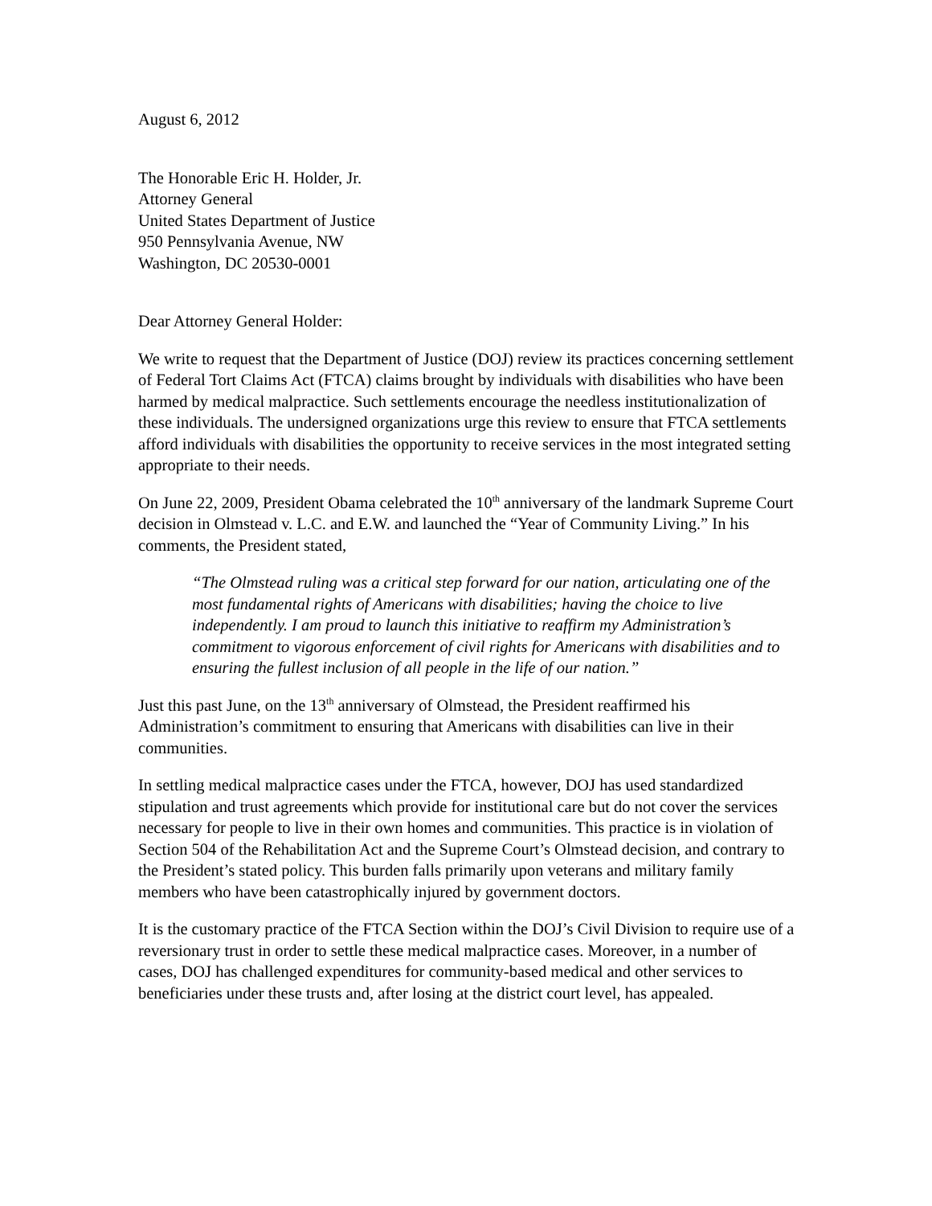August 6, 2012
The Honorable Eric H. Holder, Jr.
Attorney General
United States Department of Justice
950 Pennsylvania Avenue, NW
Washington, DC 20530-0001
Dear Attorney General Holder:
We write to request that the Department of Justice (DOJ) review its practices concerning settlement of Federal Tort Claims Act (FTCA) claims brought by individuals with disabilities who have been harmed by medical malpractice. Such settlements encourage the needless institutionalization of these individuals. The undersigned organizations urge this review to ensure that FTCA settlements afford individuals with disabilities the opportunity to receive services in the most integrated setting appropriate to their needs.
On June 22, 2009, President Obama celebrated the 10<sup>th</sup> anniversary of the landmark Supreme Court decision in Olmstead v. L.C. and E.W. and launched the “Year of Community Living.” In his comments, the President stated,
“The Olmstead ruling was a critical step forward for our nation, articulating one of the most fundamental rights of Americans with disabilities; having the choice to live independently. I am proud to launch this initiative to reaffirm my Administration’s commitment to vigorous enforcement of civil rights for Americans with disabilities and to ensuring the fullest inclusion of all people in the life of our nation.”
Just this past June, on the 13<sup>th</sup> anniversary of Olmstead, the President reaffirmed his Administration’s commitment to ensuring that Americans with disabilities can live in their communities.
In settling medical malpractice cases under the FTCA, however, DOJ has used standardized stipulation and trust agreements which provide for institutional care but do not cover the services necessary for people to live in their own homes and communities. This practice is in violation of Section 504 of the Rehabilitation Act and the Supreme Court’s Olmstead decision, and contrary to the President’s stated policy. This burden falls primarily upon veterans and military family members who have been catastrophically injured by government doctors.
It is the customary practice of the FTCA Section within the DOJ’s Civil Division to require use of a reversionary trust in order to settle these medical malpractice cases. Moreover, in a number of cases, DOJ has challenged expenditures for community-based medical and other services to beneficiaries under these trusts and, after losing at the district court level, has appealed.